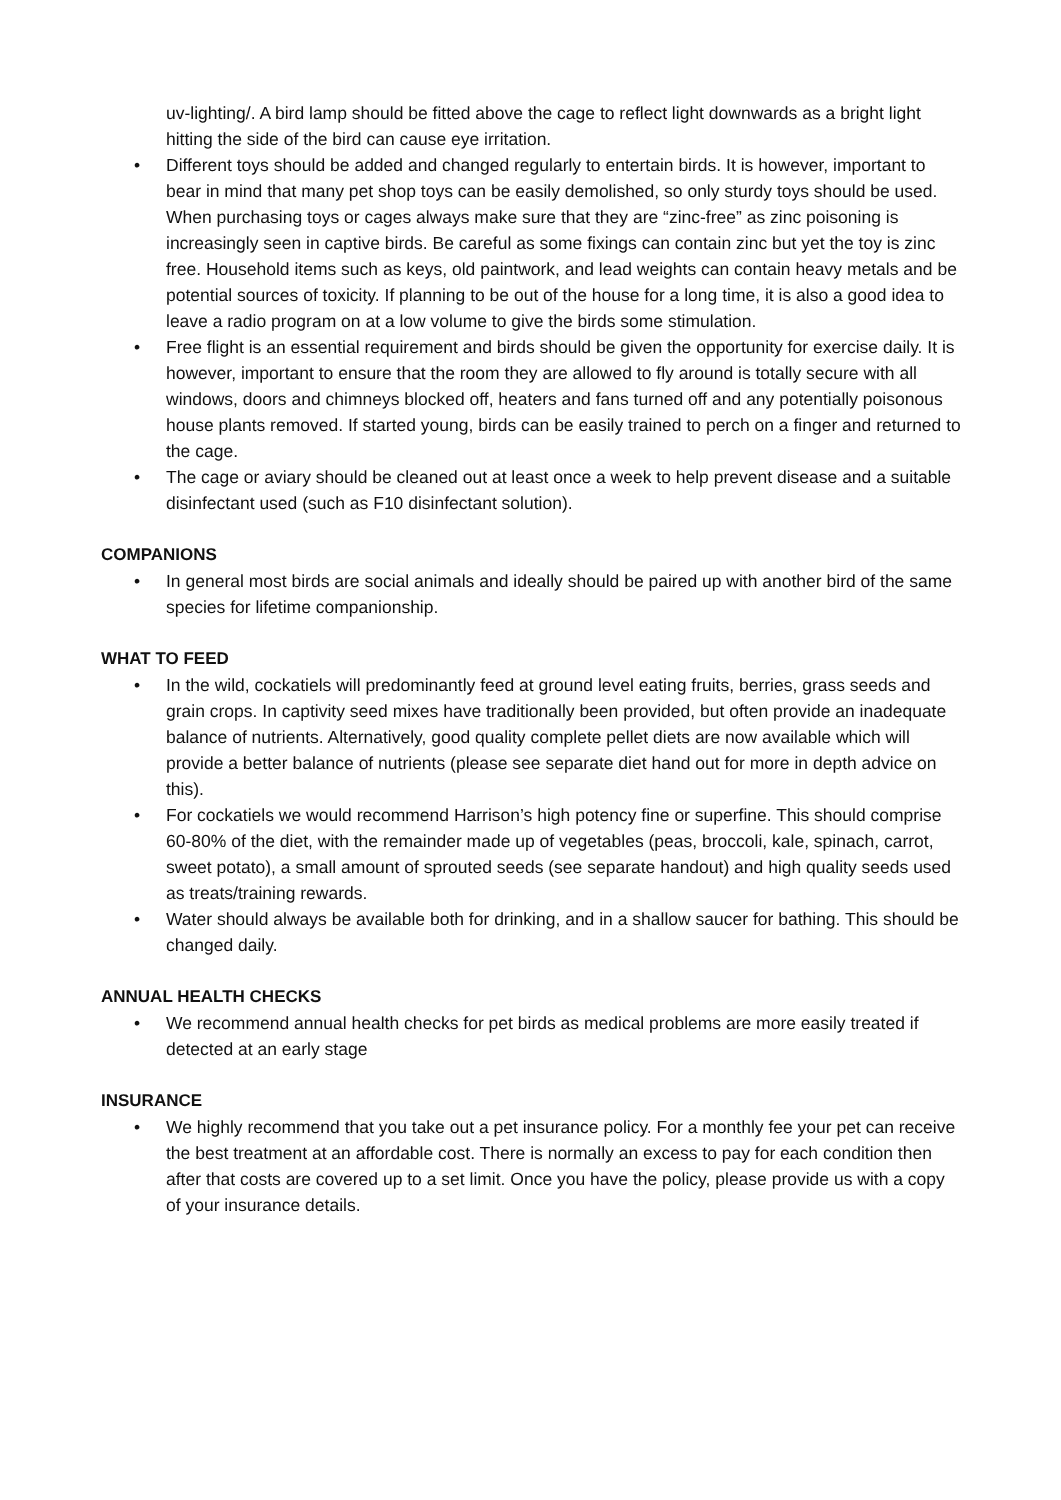uv-lighting/. A bird lamp should be fitted above the cage to reflect light downwards as a bright light hitting the side of the bird can cause eye irritation.
• Different toys should be added and changed regularly to entertain birds. It is however, important to bear in mind that many pet shop toys can be easily demolished, so only sturdy toys should be used. When purchasing toys or cages always make sure that they are “zinc-free” as zinc poisoning is increasingly seen in captive birds. Be careful as some fixings can contain zinc but yet the toy is zinc free. Household items such as keys, old paintwork, and lead weights can contain heavy metals and be potential sources of toxicity. If planning to be out of the house for a long time, it is also a good idea to leave a radio program on at a low volume to give the birds some stimulation.
• Free flight is an essential requirement and birds should be given the opportunity for exercise daily. It is however, important to ensure that the room they are allowed to fly around is totally secure with all windows, doors and chimneys blocked off, heaters and fans turned off and any potentially poisonous house plants removed. If started young, birds can be easily trained to perch on a finger and returned to the cage.
• The cage or aviary should be cleaned out at least once a week to help prevent disease and a suitable disinfectant used (such as F10 disinfectant solution).
COMPANIONS
• In general most birds are social animals and ideally should be paired up with another bird of the same species for lifetime companionship.
WHAT TO FEED
• In the wild, cockatiels will predominantly feed at ground level eating fruits, berries, grass seeds and grain crops. In captivity seed mixes have traditionally been provided, but often provide an inadequate balance of nutrients. Alternatively, good quality complete pellet diets are now available which will provide a better balance of nutrients (please see separate diet hand out for more in depth advice on this).
• For cockatiels we would recommend Harrison’s high potency fine or superfine. This should comprise 60-80% of the diet, with the remainder made up of vegetables (peas, broccoli, kale, spinach, carrot, sweet potato), a small amount of sprouted seeds (see separate handout) and high quality seeds used as treats/training rewards.
• Water should always be available both for drinking, and in a shallow saucer for bathing. This should be changed daily.
ANNUAL HEALTH CHECKS
• We recommend annual health checks for pet birds as medical problems are more easily treated if detected at an early stage
INSURANCE
• We highly recommend that you take out a pet insurance policy. For a monthly fee your pet can receive the best treatment at an affordable cost. There is normally an excess to pay for each condition then after that costs are covered up to a set limit. Once you have the policy, please provide us with a copy of your insurance details.